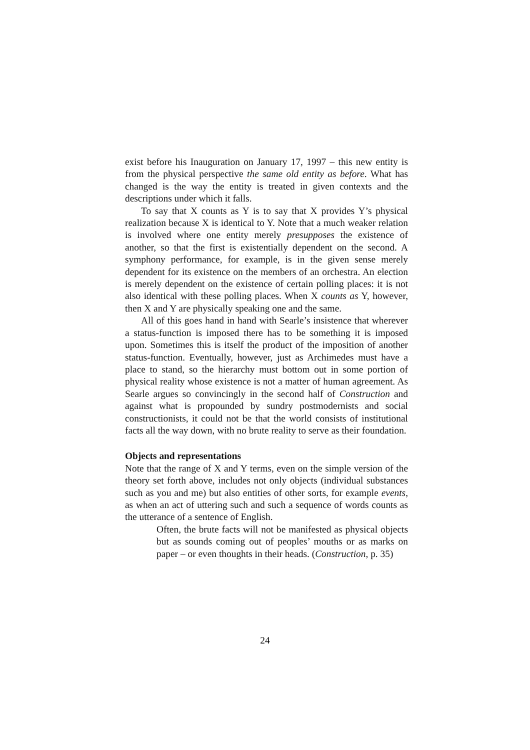exist before his Inauguration on January 17, 1997 – this new entity is from the physical perspective the same old entity as before. What has changed is the way the entity is treated in given contexts and the descriptions under which it falls.
To say that X counts as Y is to say that X provides Y’s physical realization because X is identical to Y. Note that a much weaker relation is involved where one entity merely presupposes the existence of another, so that the first is existentially dependent on the second. A symphony performance, for example, is in the given sense merely dependent for its existence on the members of an orchestra. An election is merely dependent on the existence of certain polling places: it is not also identical with these polling places. When X counts as Y, however, then X and Y are physically speaking one and the same.
All of this goes hand in hand with Searle’s insistence that wherever a status-function is imposed there has to be something it is imposed upon. Sometimes this is itself the product of the imposition of another status-function. Eventually, however, just as Archimedes must have a place to stand, so the hierarchy must bottom out in some portion of physical reality whose existence is not a matter of human agreement. As Searle argues so convincingly in the second half of Construction and against what is propounded by sundry postmodernists and social constructionists, it could not be that the world consists of institutional facts all the way down, with no brute reality to serve as their foundation.
Objects and representations
Note that the range of X and Y terms, even on the simple version of the theory set forth above, includes not only objects (individual substances such as you and me) but also entities of other sorts, for example events, as when an act of uttering such and such a sequence of words counts as the utterance of a sentence of English.
Often, the brute facts will not be manifested as physical objects but as sounds coming out of peoples’ mouths or as marks on paper – or even thoughts in their heads. (Construction, p. 35)
24